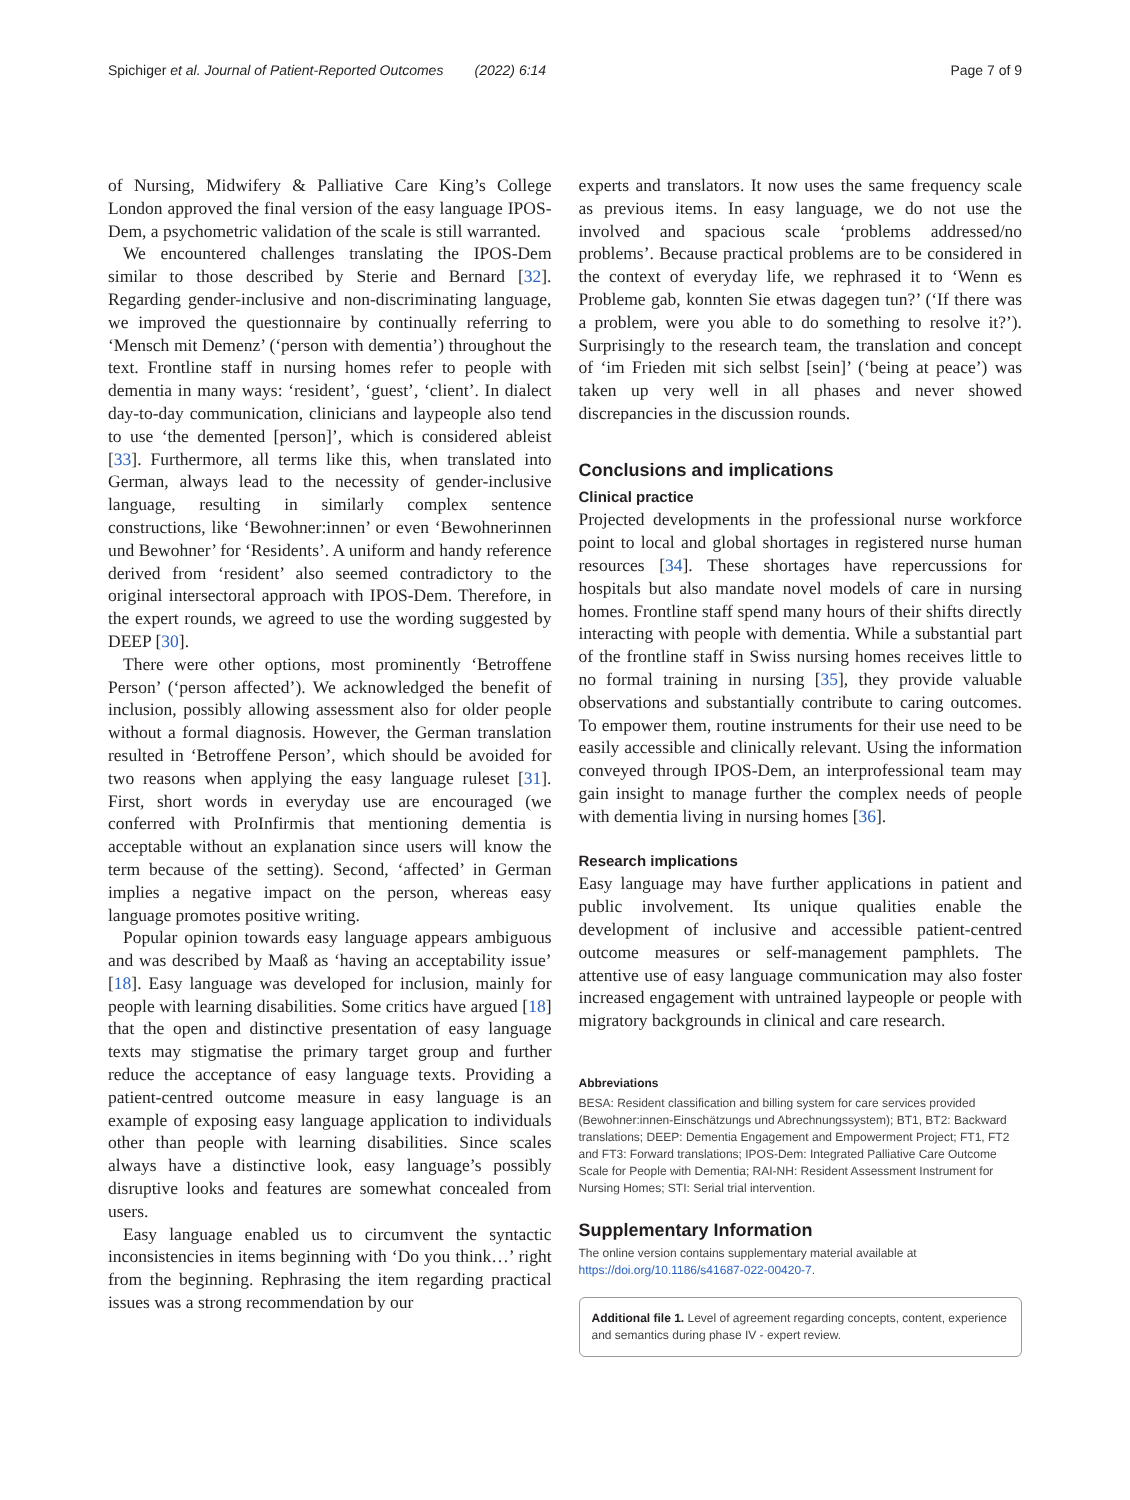Spichiger et al. Journal of Patient-Reported Outcomes (2022) 6:14 Page 7 of 9
of Nursing, Midwifery & Palliative Care King’s College London approved the final version of the easy language IPOS-Dem, a psychometric validation of the scale is still warranted.
We encountered challenges translating the IPOS-Dem similar to those described by Sterie and Bernard [32]. Regarding gender-inclusive and non-discriminating language, we improved the questionnaire by continually referring to ‘Mensch mit Demenz’ (‘person with dementia’) throughout the text. Frontline staff in nursing homes refer to people with dementia in many ways: ‘resident’, ‘guest’, ‘client’. In dialect day-to-day communication, clinicians and laypeople also tend to use ‘the demented [person]’, which is considered ableist [33]. Furthermore, all terms like this, when translated into German, always lead to the necessity of gender-inclusive language, resulting in similarly complex sentence constructions, like ‘Bewohner:innen’ or even ‘Bewohnerinnen und Bewohner’ for ‘Residents’. A uniform and handy reference derived from ‘resident’ also seemed contradictory to the original intersectoral approach with IPOS-Dem. Therefore, in the expert rounds, we agreed to use the wording suggested by DEEP [30].
There were other options, most prominently ‘Betroffene Person’ (‘person affected’). We acknowledged the benefit of inclusion, possibly allowing assessment also for older people without a formal diagnosis. However, the German translation resulted in ‘Betroffene Person’, which should be avoided for two reasons when applying the easy language ruleset [31]. First, short words in everyday use are encouraged (we conferred with ProInfirmis that mentioning dementia is acceptable without an explanation since users will know the term because of the setting). Second, ‘affected’ in German implies a negative impact on the person, whereas easy language promotes positive writing.
Popular opinion towards easy language appears ambiguous and was described by Maaß as ‘having an acceptability issue’ [18]. Easy language was developed for inclusion, mainly for people with learning disabilities. Some critics have argued [18] that the open and distinctive presentation of easy language texts may stigmatise the primary target group and further reduce the acceptance of easy language texts. Providing a patient-centred outcome measure in easy language is an example of exposing easy language application to individuals other than people with learning disabilities. Since scales always have a distinctive look, easy language’s possibly disruptive looks and features are somewhat concealed from users.
Easy language enabled us to circumvent the syntactic inconsistencies in items beginning with ‘Do you think…’ right from the beginning. Rephrasing the item regarding practical issues was a strong recommendation by our
experts and translators. It now uses the same frequency scale as previous items. In easy language, we do not use the involved and spacious scale ‘problems addressed/no problems’. Because practical problems are to be considered in the context of everyday life, we rephrased it to ‘Wenn es Probleme gab, konnten Sie etwas dagegen tun?’ (‘If there was a problem, were you able to do something to resolve it?’). Surprisingly to the research team, the translation and concept of ‘im Frieden mit sich selbst [sein]’ (‘being at peace’) was taken up very well in all phases and never showed discrepancies in the discussion rounds.
Conclusions and implications
Clinical practice
Projected developments in the professional nurse workforce point to local and global shortages in registered nurse human resources [34]. These shortages have repercussions for hospitals but also mandate novel models of care in nursing homes. Frontline staff spend many hours of their shifts directly interacting with people with dementia. While a substantial part of the frontline staff in Swiss nursing homes receives little to no formal training in nursing [35], they provide valuable observations and substantially contribute to caring outcomes. To empower them, routine instruments for their use need to be easily accessible and clinically relevant. Using the information conveyed through IPOS-Dem, an interprofessional team may gain insight to manage further the complex needs of people with dementia living in nursing homes [36].
Research implications
Easy language may have further applications in patient and public involvement. Its unique qualities enable the development of inclusive and accessible patient-centred outcome measures or self-management pamphlets. The attentive use of easy language communication may also foster increased engagement with untrained laypeople or people with migratory backgrounds in clinical and care research.
Abbreviations
BESA: Resident classification and billing system for care services provided (Bewohner:innen-Einschätzungs und Abrechnungssystem); BT1, BT2: Backward translations; DEEP: Dementia Engagement and Empowerment Project; FT1, FT2 and FT3: Forward translations; IPOS-Dem: Integrated Palliative Care Outcome Scale for People with Dementia; RAI-NH: Resident Assessment Instrument for Nursing Homes; STI: Serial trial intervention.
Supplementary Information
The online version contains supplementary material available at https://doi.org/10.1186/s41687-022-00420-7.
Additional file 1. Level of agreement regarding concepts, content, experience and semantics during phase IV - expert review.